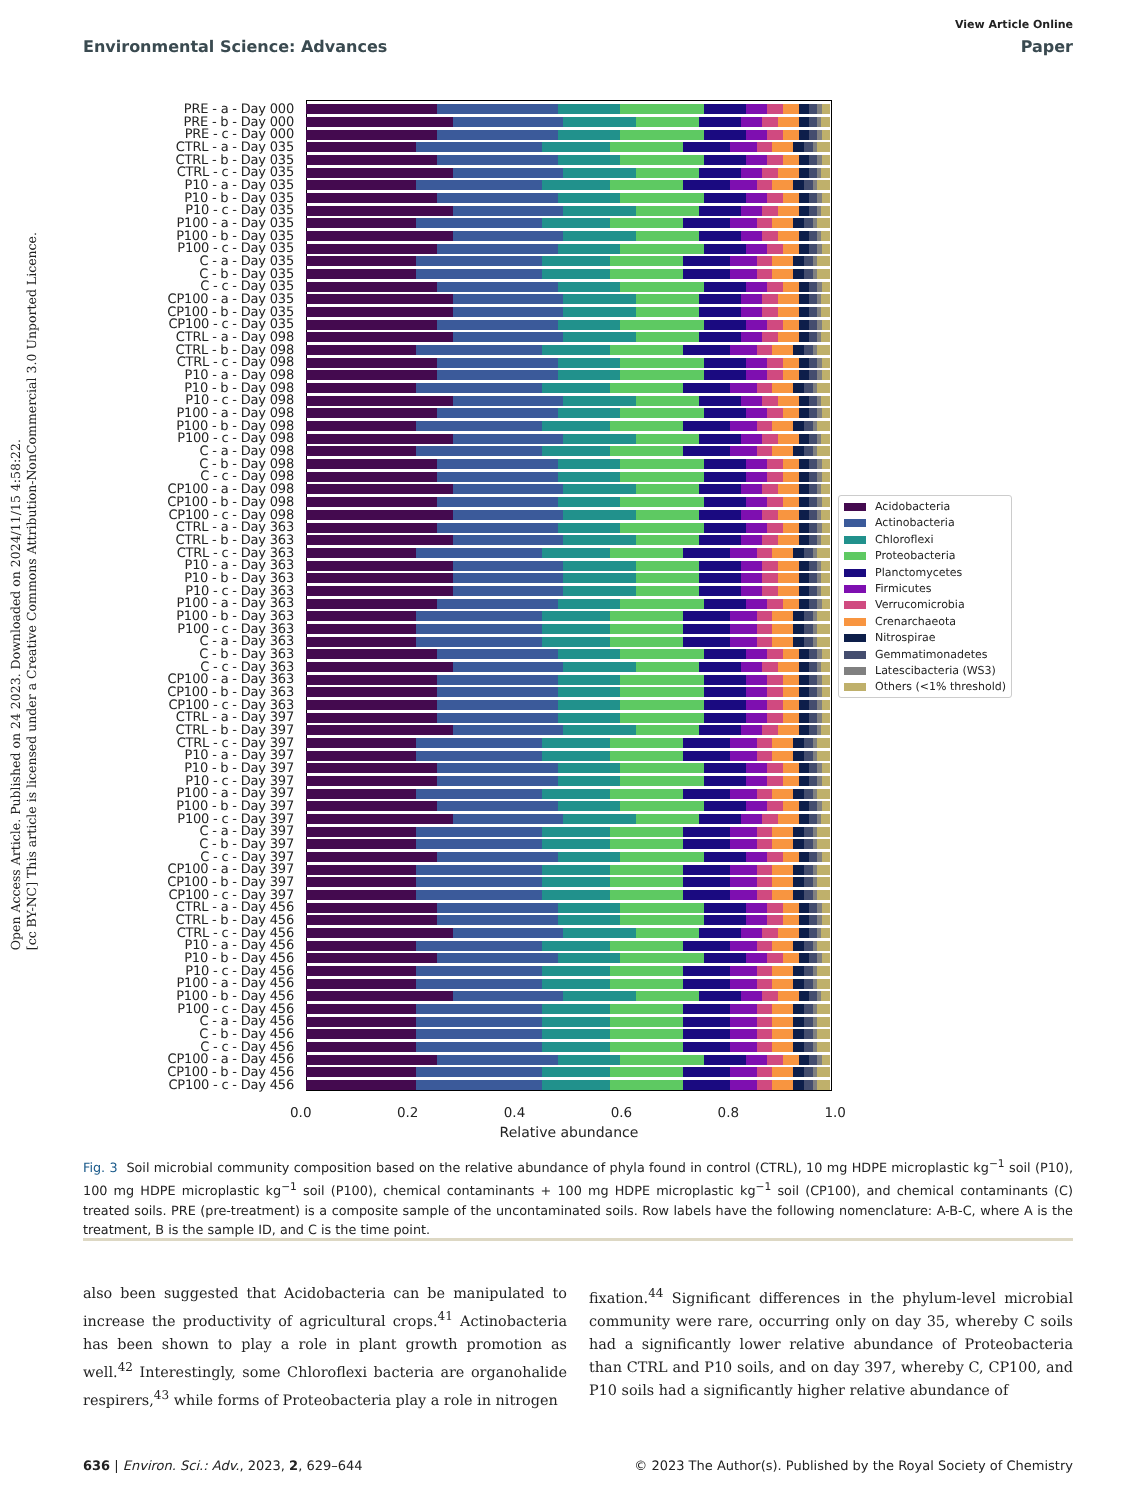View Article Online
Environmental Science: Advances Paper
Open Access Article. Published on 24 2023. Downloaded on 2024/11/15 4:58:22.
[cc BY-NC] This article is licensed under a Creative Commons Attribution-NonCommercial 3.0 Unported Licence.
PRE - a - Day 000
PRE - b - Day 000
PRE - c - Day 000
CTRL - a - Day 035
CTRL - b - Day 035
CTRL - c - Day 035
P10 - a - Day 035
P10 - b - Day 035
P10 - c - Day 035
P100 - a - Day 035
P100 - b - Day 035
P100 - c - Day 035
C - a - Day 035
C - b - Day 035
C - c - Day 035
CP100 - a - Day 035
CP100 - b - Day 035
CP100 - c - Day 035
CTRL - a - Day 098
CTRL - b - Day 098
CTRL - c - Day 098
P10 - a - Day 098
P10 - b - Day 098
P10 - c - Day 098
P100 - a - Day 098
P100 - b - Day 098
P100 - c - Day 098
C - a - Day 098
C - b - Day 098
C - c - Day 098
CP100 - a - Day 098
CP100 - b - Day 098
CP100 - c - Day 098
CTRL - a - Day 363
CTRL - b - Day 363
CTRL - c - Day 363
P10 - a - Day 363
P10 - b - Day 363
P10 - c - Day 363
P100 - a - Day 363
P100 - b - Day 363
P100 - c - Day 363
C - a - Day 363
C - b - Day 363
C - c - Day 363
CP100 - a - Day 363
CP100 - b - Day 363
CP100 - c - Day 363
CTRL - a - Day 397
CTRL - b - Day 397
CTRL - c - Day 397
P10 - a - Day 397
P10 - b - Day 397
P10 - c - Day 397
P100 - a - Day 397
P100 - b - Day 397
P100 - c - Day 397
C - a - Day 397
C - b - Day 397
C - c - Day 397
CP100 - a - Day 397
CP100 - b - Day 397
CP100 - c - Day 397
CTRL - a - Day 456
CTRL - b - Day 456
CTRL - c - Day 456
P10 - a - Day 456
P10 - b - Day 456
P10 - c - Day 456
P100 - a - Day 456
P100 - b - Day 456
P100 - c - Day 456
C - a - Day 456
C - b - Day 456
C - c - Day 456
CP100 - a - Day 456
CP100 - b - Day 456
CP100 - c - Day 456
Acidobacteria
Actinobacteria
Chloroflexi
Proteobacteria
Planctomycetes
Firmicutes
Verrucomicrobia
Crenarchaeota
Nitrospirae
Gemmatimonadetes
Latescibacteria (WS3)
Others (<1% threshold)
0.0 0.2 0.4 0.6 0.8 1.0
Relative abundance
Fig. 3 Soil microbial community composition based on the relative abundance of phyla found in control (CTRL), 10 mg HDPE microplastic kg<sup>−1</sup> soil (P10), 100 mg HDPE microplastic kg<sup>−1</sup> soil (P100), chemical contaminants + 100 mg HDPE microplastic kg<sup>−1</sup> soil (CP100), and chemical contaminants (C) treated soils. PRE (pre-treatment) is a composite sample of the uncontaminated soils. Row labels have the following nomenclature: A-B-C, where A is the treatment, B is the sample ID, and C is the time point.
also been suggested that Acidobacteria can be manipulated to increase the productivity of agricultural crops.<sup>41</sup> Actinobacteria has been shown to play a role in plant growth promotion as well.<sup>42</sup> Interestingly, some Chloroflexi bacteria are organohalide respirers,<sup>43</sup> while forms of Proteobacteria play a role in nitrogen
fixation.<sup>44</sup> Significant differences in the phylum-level microbial community were rare, occurring only on day 35, whereby C soils had a significantly lower relative abundance of Proteobacteria than CTRL and P10 soils, and on day 397, whereby C, CP100, and P10 soils had a significantly higher relative abundance of
636 | Environ. Sci.: Adv., 2023, 2, 629–644 © 2023 The Author(s). Published by the Royal Society of Chemistry